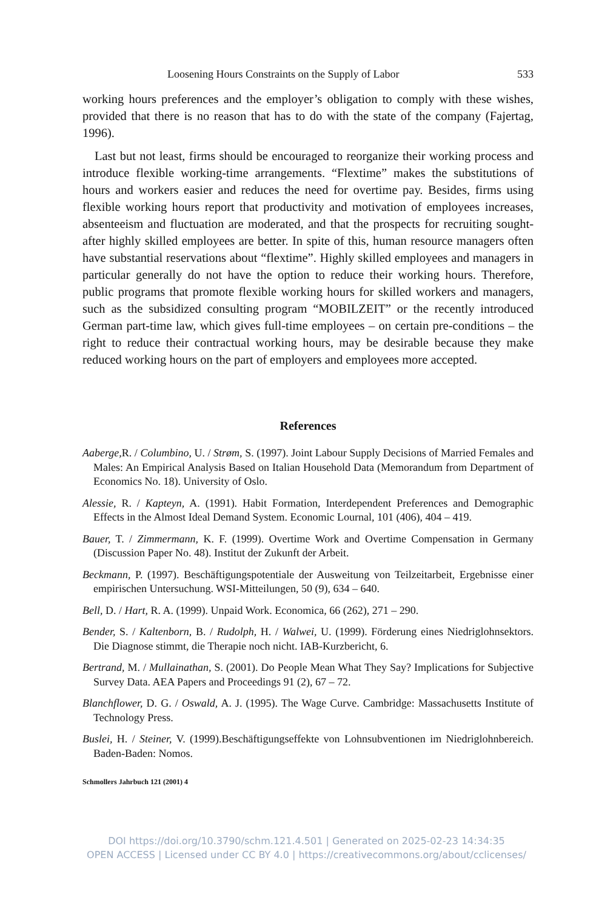Loosening Hours Constraints on the Supply of Labor 533
working hours preferences and the employer’s obligation to comply with these wishes, provided that there is no reason that has to do with the state of the company (Fajertag, 1996).
Last but not least, firms should be encouraged to reorganize their working process and introduce flexible working-time arrangements. “Flextime” makes the substitutions of hours and workers easier and reduces the need for overtime pay. Besides, firms using flexible working hours report that productivity and motivation of employees increases, absenteeism and fluctuation are moderated, and that the prospects for recruiting sought-after highly skilled employees are better. In spite of this, human resource managers often have substantial reservations about “flextime”. Highly skilled employees and managers in particular generally do not have the option to reduce their working hours. Therefore, public programs that promote flexible working hours for skilled workers and managers, such as the subsidized consulting program “MOBILZEIT” or the recently introduced German part-time law, which gives full-time employees – on certain pre-conditions – the right to reduce their contractual working hours, may be desirable because they make reduced working hours on the part of employers and employees more accepted.
References
Aaberge, R. / Columbino, U. / Strøm, S. (1997). Joint Labour Supply Decisions of Married Females and Males: An Empirical Analysis Based on Italian Household Data (Memorandum from Department of Economics No. 18). University of Oslo.
Alessie, R. / Kapteyn, A. (1991). Habit Formation, Interdependent Preferences and Demographic Effects in the Almost Ideal Demand System. Economic Lournal, 101 (406), 404 – 419.
Bauer, T. / Zimmermann, K. F. (1999). Overtime Work and Overtime Compensation in Germany (Discussion Paper No. 48). Institut der Zukunft der Arbeit.
Beckmann, P. (1997). Beschäftigungspotentiale der Ausweitung von Teilzeitarbeit, Ergebnisse einer empirischen Untersuchung. WSI-Mitteilungen, 50 (9), 634 – 640.
Bell, D. / Hart, R. A. (1999). Unpaid Work. Economica, 66 (262), 271 – 290.
Bender, S. / Kaltenborn, B. / Rudolph, H. / Walwei, U. (1999). Förderung eines Niedriglohnsektors. Die Diagnose stimmt, die Therapie noch nicht. IAB-Kurzbericht, 6.
Bertrand, M. / Mullainathan, S. (2001). Do People Mean What They Say? Implications for Subjective Survey Data. AEA Papers and Proceedings 91 (2), 67 – 72.
Blanchflower, D. G. / Oswald, A. J. (1995). The Wage Curve. Cambridge: Massachusetts Institute of Technology Press.
Buslei, H. / Steiner, V. (1999).Beschäftigungseffekte von Lohnsubventionen im Niedriglohnbereich. Baden-Baden: Nomos.
Schmollers Jahrbuch 121 (2001) 4
DOI https://doi.org/10.3790/schm.121.4.501 | Generated on 2025-02-23 14:34:35
OPEN ACCESS | Licensed under CC BY 4.0 | https://creativecommons.org/about/cclicenses/